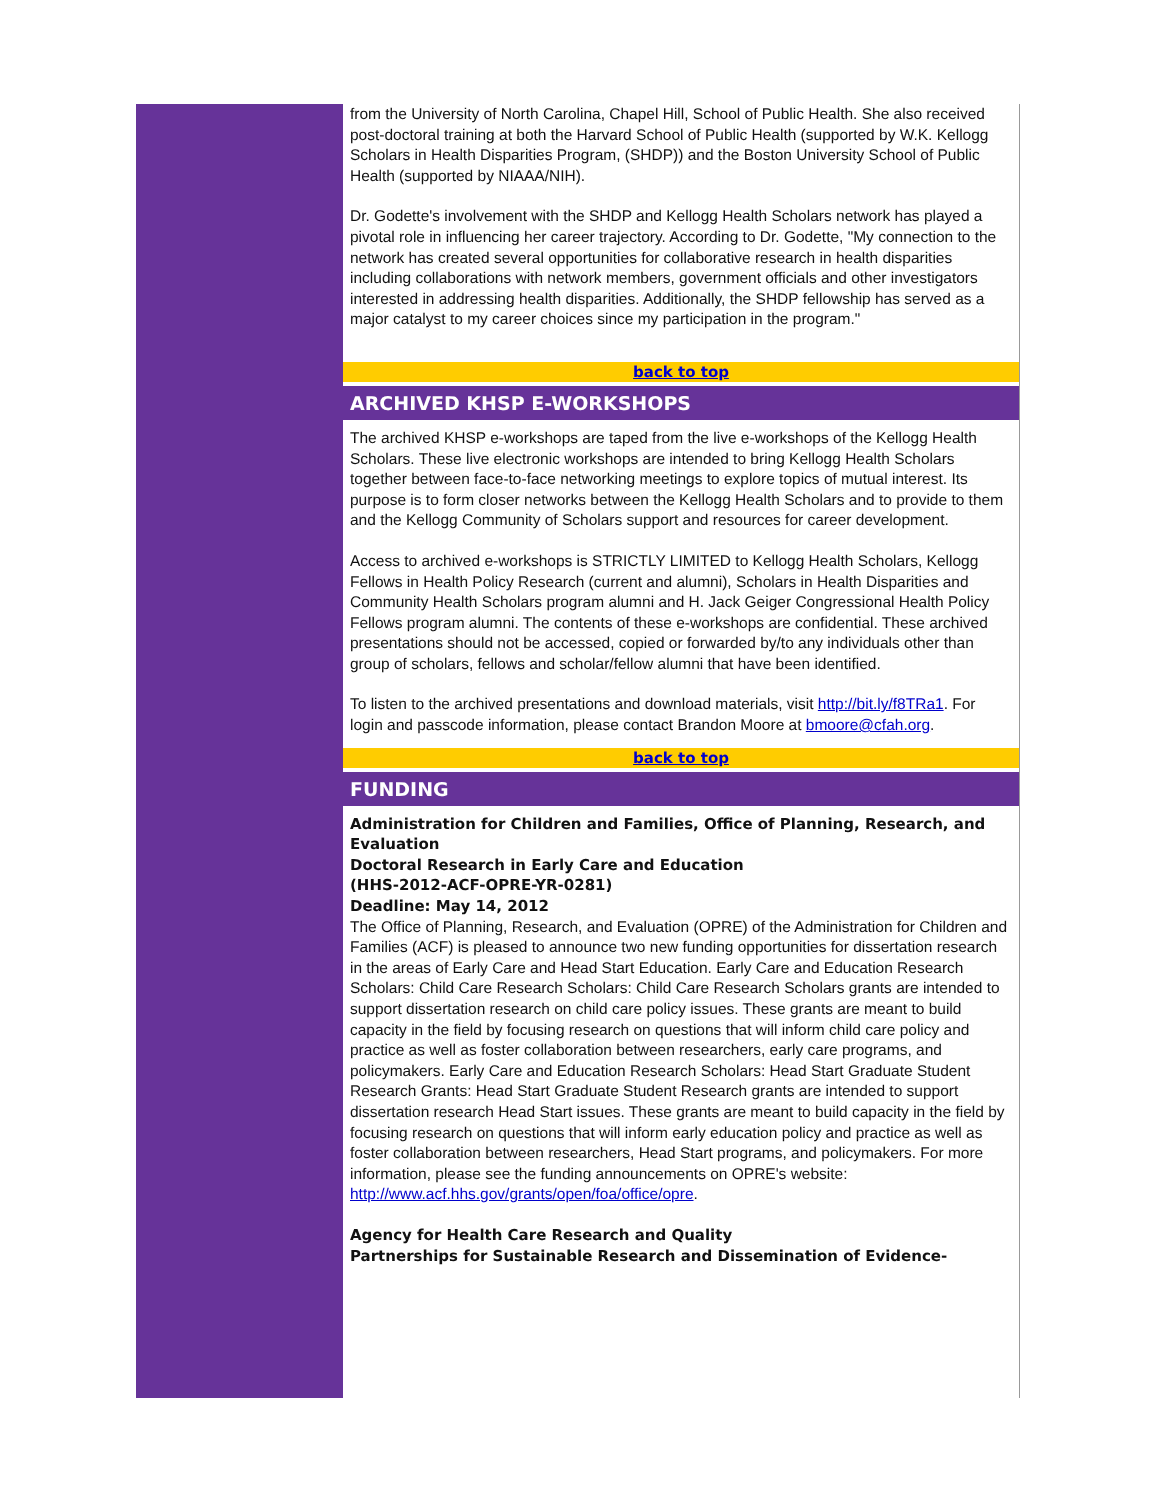from the University of North Carolina, Chapel Hill, School of Public Health. She also received post-doctoral training at both the Harvard School of Public Health (supported by W.K. Kellogg Scholars in Health Disparities Program, (SHDP)) and the Boston University School of Public Health (supported by NIAAA/NIH).
Dr. Godette's involvement with the SHDP and Kellogg Health Scholars network has played a pivotal role in influencing her career trajectory. According to Dr. Godette, "My connection to the network has created several opportunities for collaborative research in health disparities including collaborations with network members, government officials and other investigators interested in addressing health disparities. Additionally, the SHDP fellowship has served as a major catalyst to my career choices since my participation in the program."
back to top
ARCHIVED KHSP E-WORKSHOPS
The archived KHSP e-workshops are taped from the live e-workshops of the Kellogg Health Scholars. These live electronic workshops are intended to bring Kellogg Health Scholars together between face-to-face networking meetings to explore topics of mutual interest. Its purpose is to form closer networks between the Kellogg Health Scholars and to provide to them and the Kellogg Community of Scholars support and resources for career development.
Access to archived e-workshops is STRICTLY LIMITED to Kellogg Health Scholars, Kellogg Fellows in Health Policy Research (current and alumni), Scholars in Health Disparities and Community Health Scholars program alumni and H. Jack Geiger Congressional Health Policy Fellows program alumni. The contents of these e-workshops are confidential. These archived presentations should not be accessed, copied or forwarded by/to any individuals other than group of scholars, fellows and scholar/fellow alumni that have been identified.
To listen to the archived presentations and download materials, visit http://bit.ly/f8TRa1. For login and passcode information, please contact Brandon Moore at bmoore@cfah.org.
back to top
FUNDING
Administration for Children and Families, Office of Planning, Research, and Evaluation
Doctoral Research in Early Care and Education
(HHS-2012-ACF-OPRE-YR-0281)
Deadline: May 14, 2012
The Office of Planning, Research, and Evaluation (OPRE) of the Administration for Children and Families (ACF) is pleased to announce two new funding opportunities for dissertation research in the areas of Early Care and Head Start Education. Early Care and Education Research Scholars: Child Care Research Scholars: Child Care Research Scholars grants are intended to support dissertation research on child care policy issues. These grants are meant to build capacity in the field by focusing research on questions that will inform child care policy and practice as well as foster collaboration between researchers, early care programs, and policymakers. Early Care and Education Research Scholars: Head Start Graduate Student Research Grants: Head Start Graduate Student Research grants are intended to support dissertation research Head Start issues. These grants are meant to build capacity in the field by focusing research on questions that will inform early education policy and practice as well as foster collaboration between researchers, Head Start programs, and policymakers. For more information, please see the funding announcements on OPRE's website: http://www.acf.hhs.gov/grants/open/foa/office/opre.
Agency for Health Care Research and Quality
Partnerships for Sustainable Research and Dissemination of Evidence-